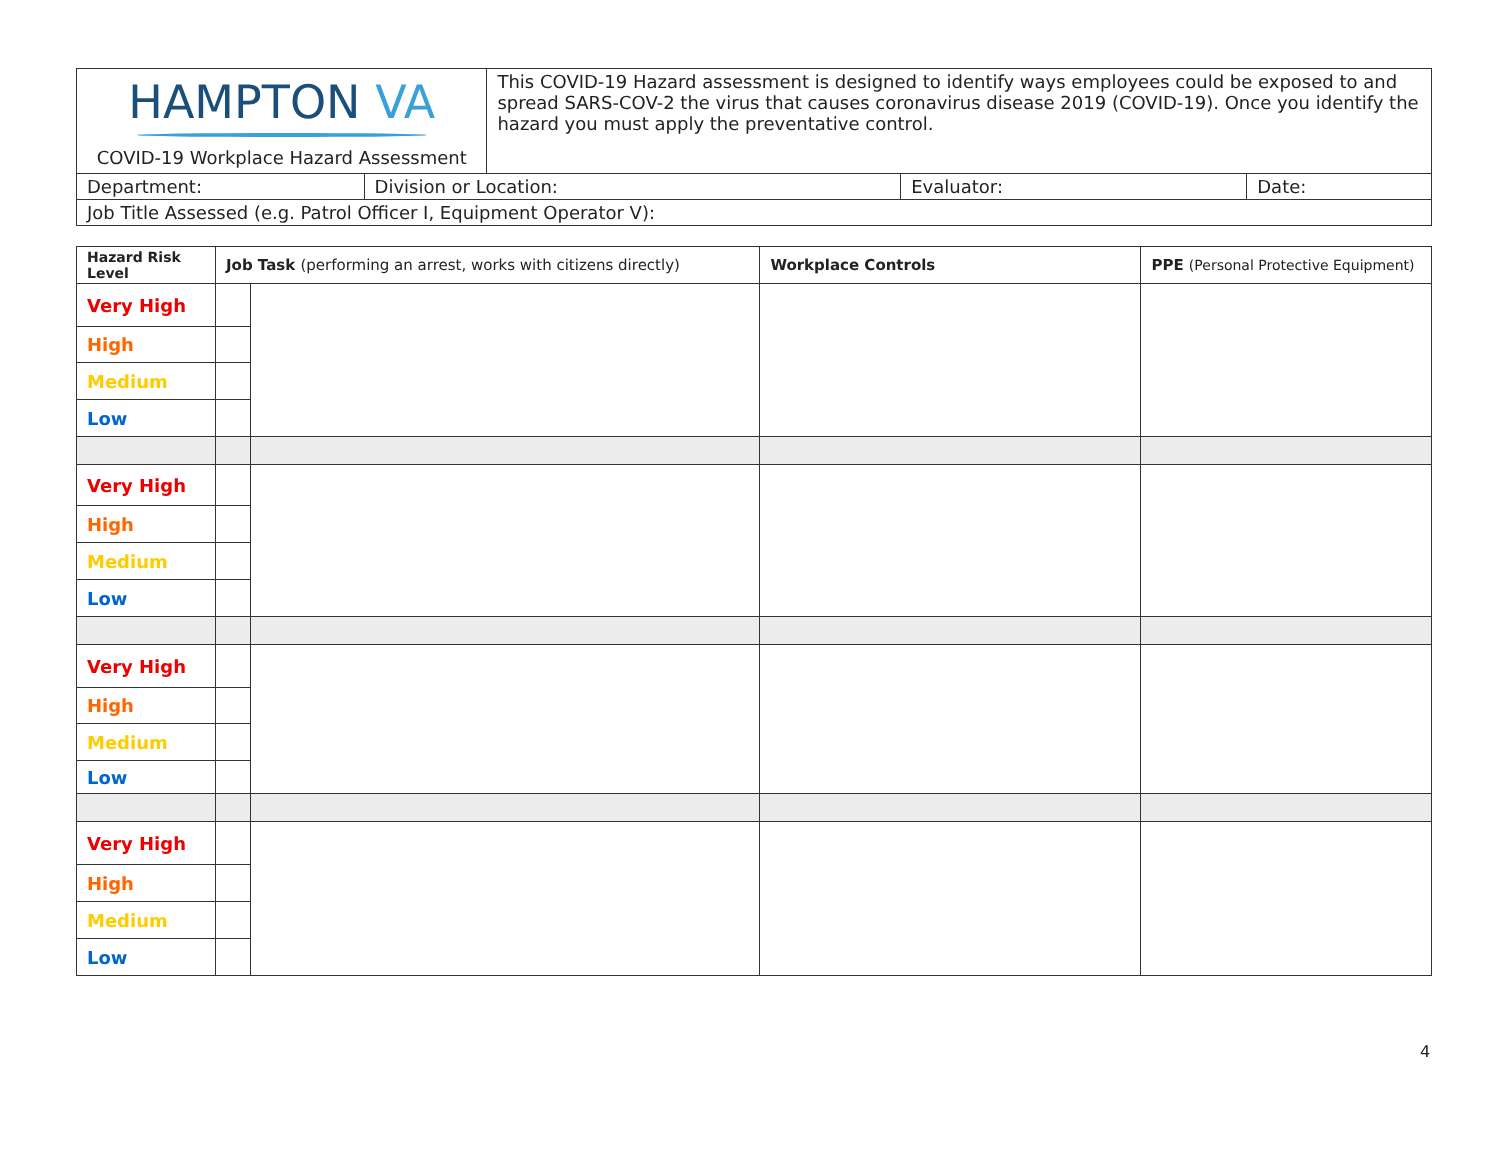| HAMPTON VA COVID-19 Workplace Hazard Assessment | | This COVID-19 Hazard assessment is designed to identify ways employees could be exposed to and spread SARS-COV-2 the virus that causes coronavirus disease 2019 (COVID-19). Once you identify the hazard you must apply the preventative control. | | |
| Department: | Division or Location: | | Evaluator: | Date: |
| Job Title Assessed (e.g. Patrol Officer I, Equipment Operator V): | | | | |
| Hazard Risk Level | Job Task (performing an arrest, works with citizens directly) | | Workplace Controls | PPE (Personal Protective Equipment) |
| --- | --- | --- | --- | --- |
| Very High | | | | |
| High | | | | |
| Medium | | | | |
| Low | | | | |
| Very High | | | | |
| High | | | | |
| Medium | | | | |
| Low | | | | |
| Very High | | | | |
| High | | | | |
| Medium | | | | |
| Low | | | | |
| Very High | | | | |
| High | | | | |
| Medium | | | | |
| Low | | | | |
4